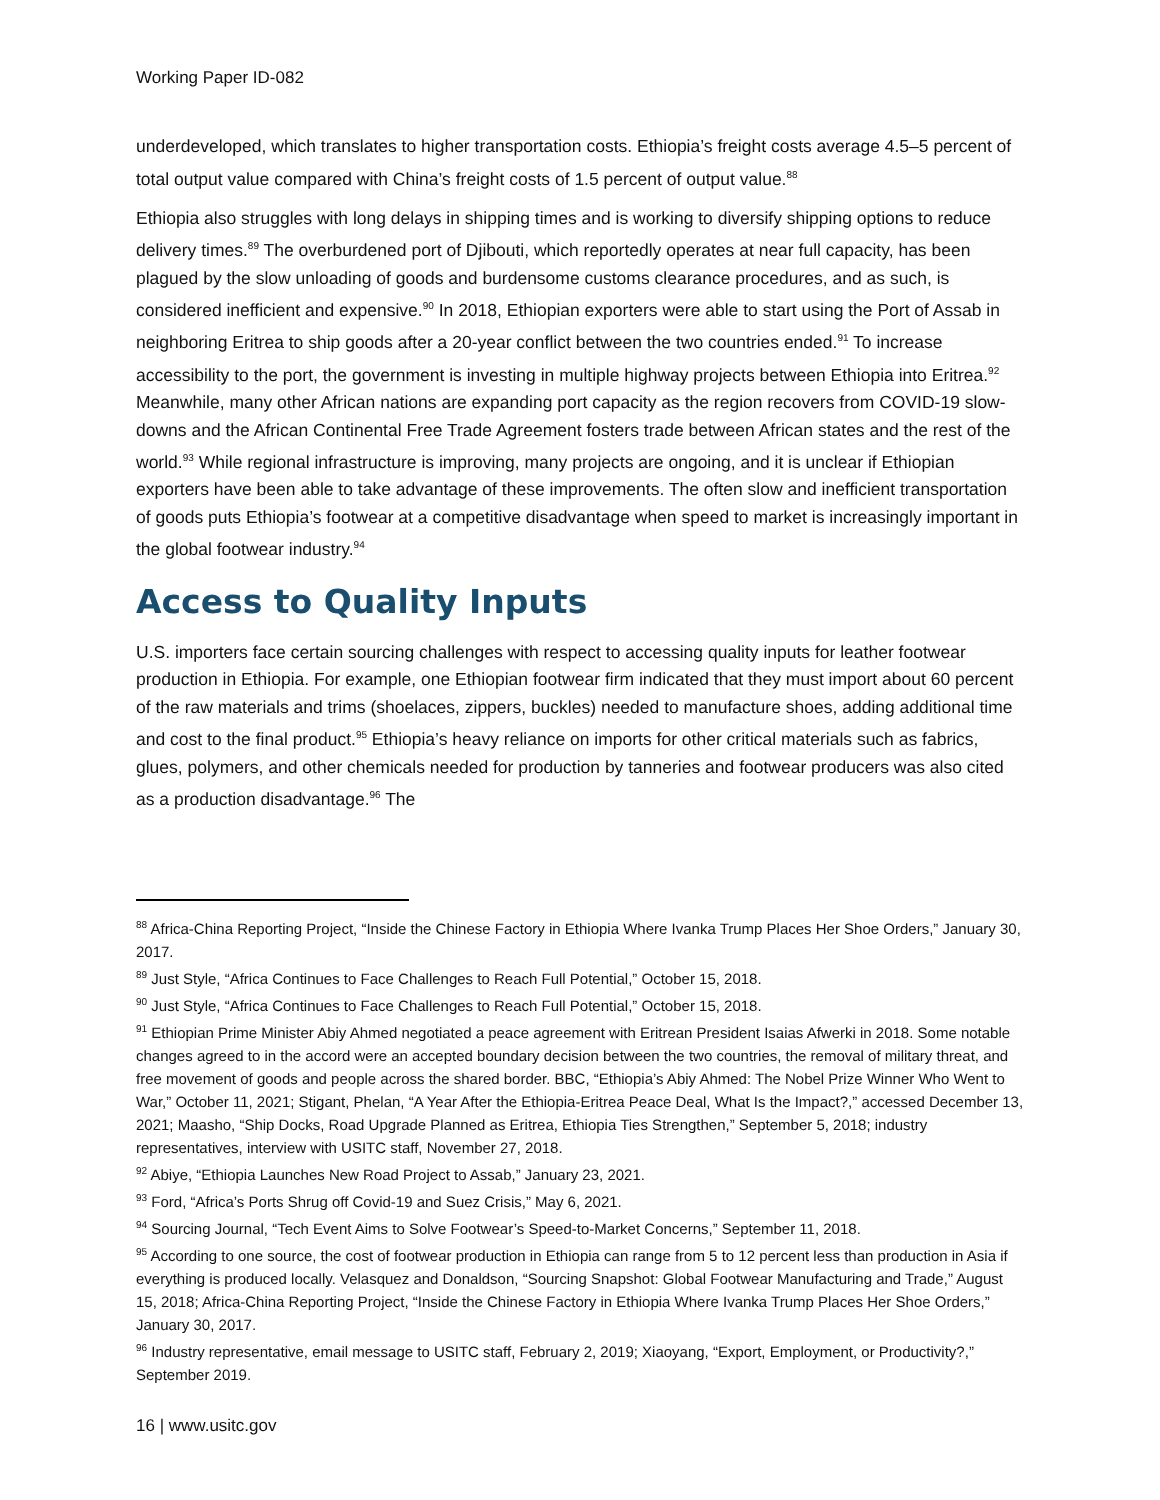Working Paper ID-082
underdeveloped, which translates to higher transportation costs. Ethiopia’s freight costs average 4.5–5 percent of total output value compared with China’s freight costs of 1.5 percent of output value.<sup>88</sup>
Ethiopia also struggles with long delays in shipping times and is working to diversify shipping options to reduce delivery times.<sup>89</sup> The overburdened port of Djibouti, which reportedly operates at near full capacity, has been plagued by the slow unloading of goods and burdensome customs clearance procedures, and as such, is considered inefficient and expensive.<sup>90</sup> In 2018, Ethiopian exporters were able to start using the Port of Assab in neighboring Eritrea to ship goods after a 20-year conflict between the two countries ended.<sup>91</sup> To increase accessibility to the port, the government is investing in multiple highway projects between Ethiopia into Eritrea.<sup>92</sup> Meanwhile, many other African nations are expanding port capacity as the region recovers from COVID-19 slow-downs and the African Continental Free Trade Agreement fosters trade between African states and the rest of the world.<sup>93</sup> While regional infrastructure is improving, many projects are ongoing, and it is unclear if Ethiopian exporters have been able to take advantage of these improvements. The often slow and inefficient transportation of goods puts Ethiopia’s footwear at a competitive disadvantage when speed to market is increasingly important in the global footwear industry.<sup>94</sup>
Access to Quality Inputs
U.S. importers face certain sourcing challenges with respect to accessing quality inputs for leather footwear production in Ethiopia. For example, one Ethiopian footwear firm indicated that they must import about 60 percent of the raw materials and trims (shoelaces, zippers, buckles) needed to manufacture shoes, adding additional time and cost to the final product.<sup>95</sup> Ethiopia’s heavy reliance on imports for other critical materials such as fabrics, glues, polymers, and other chemicals needed for production by tanneries and footwear producers was also cited as a production disadvantage.<sup>96</sup> The
<sup>88</sup> Africa-China Reporting Project, “Inside the Chinese Factory in Ethiopia Where Ivanka Trump Places Her Shoe Orders,” January 30, 2017.
<sup>89</sup> Just Style, “Africa Continues to Face Challenges to Reach Full Potential,” October 15, 2018.
<sup>90</sup> Just Style, “Africa Continues to Face Challenges to Reach Full Potential,” October 15, 2018.
<sup>91</sup> Ethiopian Prime Minister Abiy Ahmed negotiated a peace agreement with Eritrean President Isaias Afwerki in 2018. Some notable changes agreed to in the accord were an accepted boundary decision between the two countries, the removal of military threat, and free movement of goods and people across the shared border. BBC, “Ethiopia’s Abiy Ahmed: The Nobel Prize Winner Who Went to War,” October 11, 2021; Stigant, Phelan, “A Year After the Ethiopia-Eritrea Peace Deal, What Is the Impact?,” accessed December 13, 2021; Maasho, “Ship Docks, Road Upgrade Planned as Eritrea, Ethiopia Ties Strengthen,” September 5, 2018; industry representatives, interview with USITC staff, November 27, 2018.
<sup>92</sup> Abiye, “Ethiopia Launches New Road Project to Assab,” January 23, 2021.
<sup>93</sup> Ford, “Africa’s Ports Shrug off Covid-19 and Suez Crisis,” May 6, 2021.
<sup>94</sup> Sourcing Journal, “Tech Event Aims to Solve Footwear’s Speed-to-Market Concerns,” September 11, 2018.
<sup>95</sup> According to one source, the cost of footwear production in Ethiopia can range from 5 to 12 percent less than production in Asia if everything is produced locally. Velasquez and Donaldson, “Sourcing Snapshot: Global Footwear Manufacturing and Trade,” August 15, 2018; Africa-China Reporting Project, “Inside the Chinese Factory in Ethiopia Where Ivanka Trump Places Her Shoe Orders,” January 30, 2017.
<sup>96</sup> Industry representative, email message to USITC staff, February 2, 2019; Xiaoyang, “Export, Employment, or Productivity?,” September 2019.
16 | www.usitc.gov